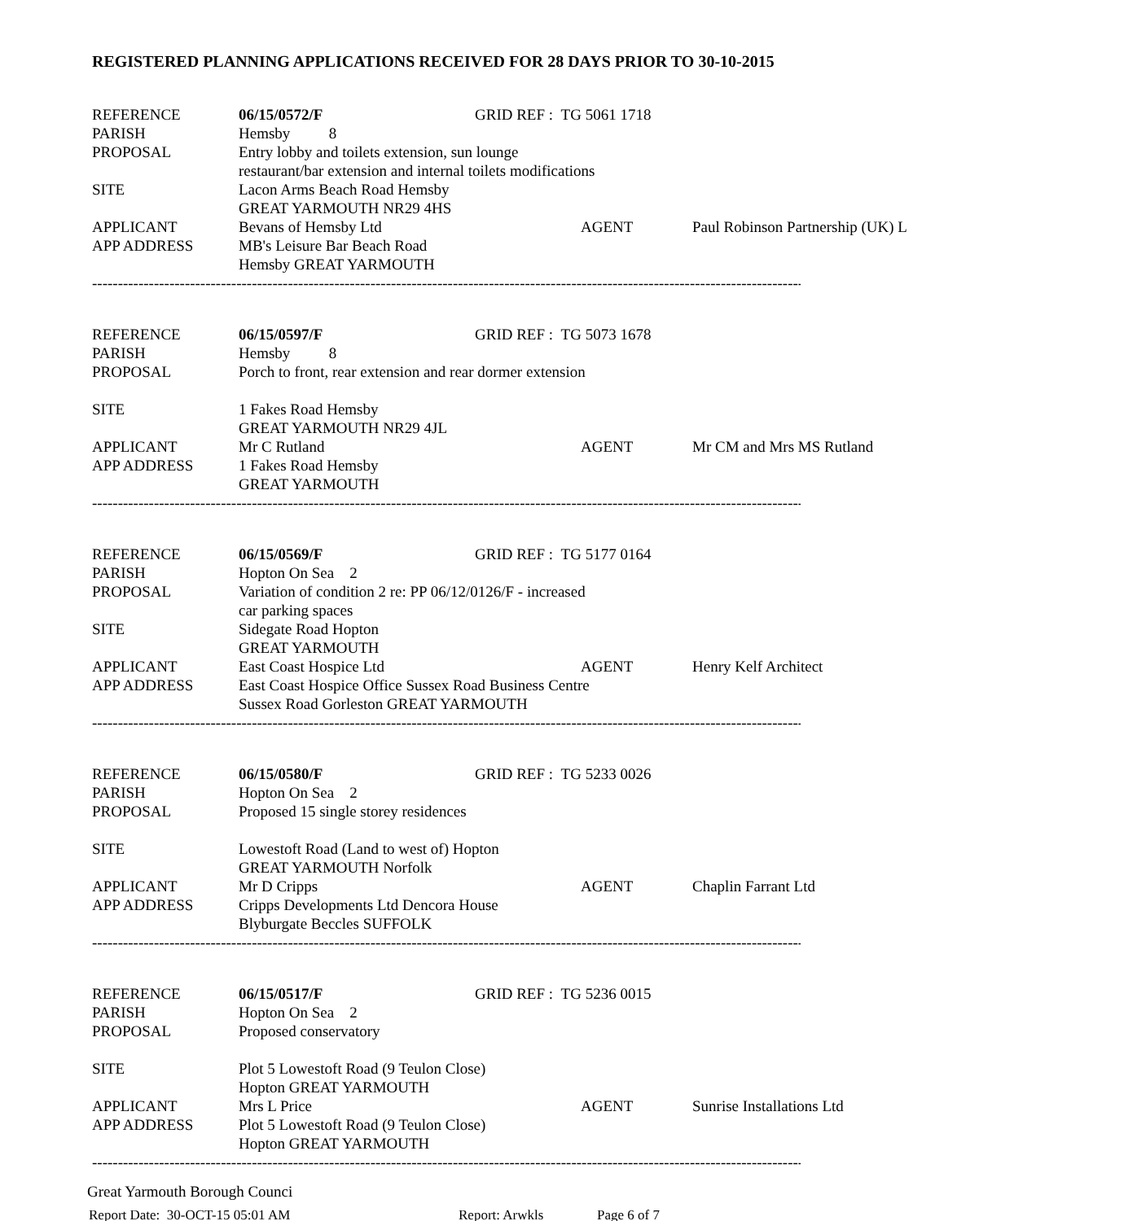REGISTERED PLANNING APPLICATIONS RECEIVED FOR 28 DAYS PRIOR TO 30-10-2015
REFERENCE 06/15/0572/F GRID REF : TG 5061 1718
PARISH Hemsby 8
PROPOSAL Entry lobby and toilets extension, sun lounge
restaurant/bar extension and internal toilets modifications
SITE Lacon Arms Beach Road Hemsby
GREAT YARMOUTH NR29 4HS
APPLICANT Bevans of Hemsby Ltd AGENT Paul Robinson Partnership (UK) L
APP ADDRESS MB's Leisure Bar Beach Road
Hemsby GREAT YARMOUTH
------------------------------------------------------------------------------------------------------------------------------------------------------------
REFERENCE 06/15/0597/F GRID REF : TG 5073 1678
PARISH Hemsby 8
PROPOSAL Porch to front, rear extension and rear dormer extension
SITE 1 Fakes Road Hemsby
GREAT YARMOUTH NR29 4JL
APPLICANT Mr C Rutland AGENT Mr CM and Mrs MS Rutland
APP ADDRESS 1 Fakes Road Hemsby
GREAT YARMOUTH
------------------------------------------------------------------------------------------------------------------------------------------------------------
REFERENCE 06/15/0569/F GRID REF : TG 5177 0164
PARISH Hopton On Sea 2
PROPOSAL Variation of condition 2 re: PP 06/12/0126/F - increased
car parking spaces
SITE Sidegate Road Hopton
GREAT YARMOUTH
APPLICANT East Coast Hospice Ltd AGENT Henry Kelf Architect
APP ADDRESS East Coast Hospice Office Sussex Road Business Centre
Sussex Road Gorleston GREAT YARMOUTH
------------------------------------------------------------------------------------------------------------------------------------------------------------
REFERENCE 06/15/0580/F GRID REF : TG 5233 0026
PARISH Hopton On Sea 2
PROPOSAL Proposed 15 single storey residences
SITE Lowestoft Road (Land to west of) Hopton
GREAT YARMOUTH Norfolk
APPLICANT Mr D Cripps AGENT Chaplin Farrant Ltd
APP ADDRESS Cripps Developments Ltd Dencora House
Blyburgate Beccles SUFFOLK
------------------------------------------------------------------------------------------------------------------------------------------------------------
REFERENCE 06/15/0517/F GRID REF : TG 5236 0015
PARISH Hopton On Sea 2
PROPOSAL Proposed conservatory
SITE Plot 5 Lowestoft Road (9 Teulon Close)
Hopton GREAT YARMOUTH
APPLICANT Mrs L Price AGENT Sunrise Installations Ltd
APP ADDRESS Plot 5 Lowestoft Road (9 Teulon Close)
Hopton GREAT YARMOUTH
------------------------------------------------------------------------------------------------------------------------------------------------------------
Great Yarmouth Borough Counci
Report Date: 30-OCT-15 05:01 AM Report: Arwkls Page 6 of 7